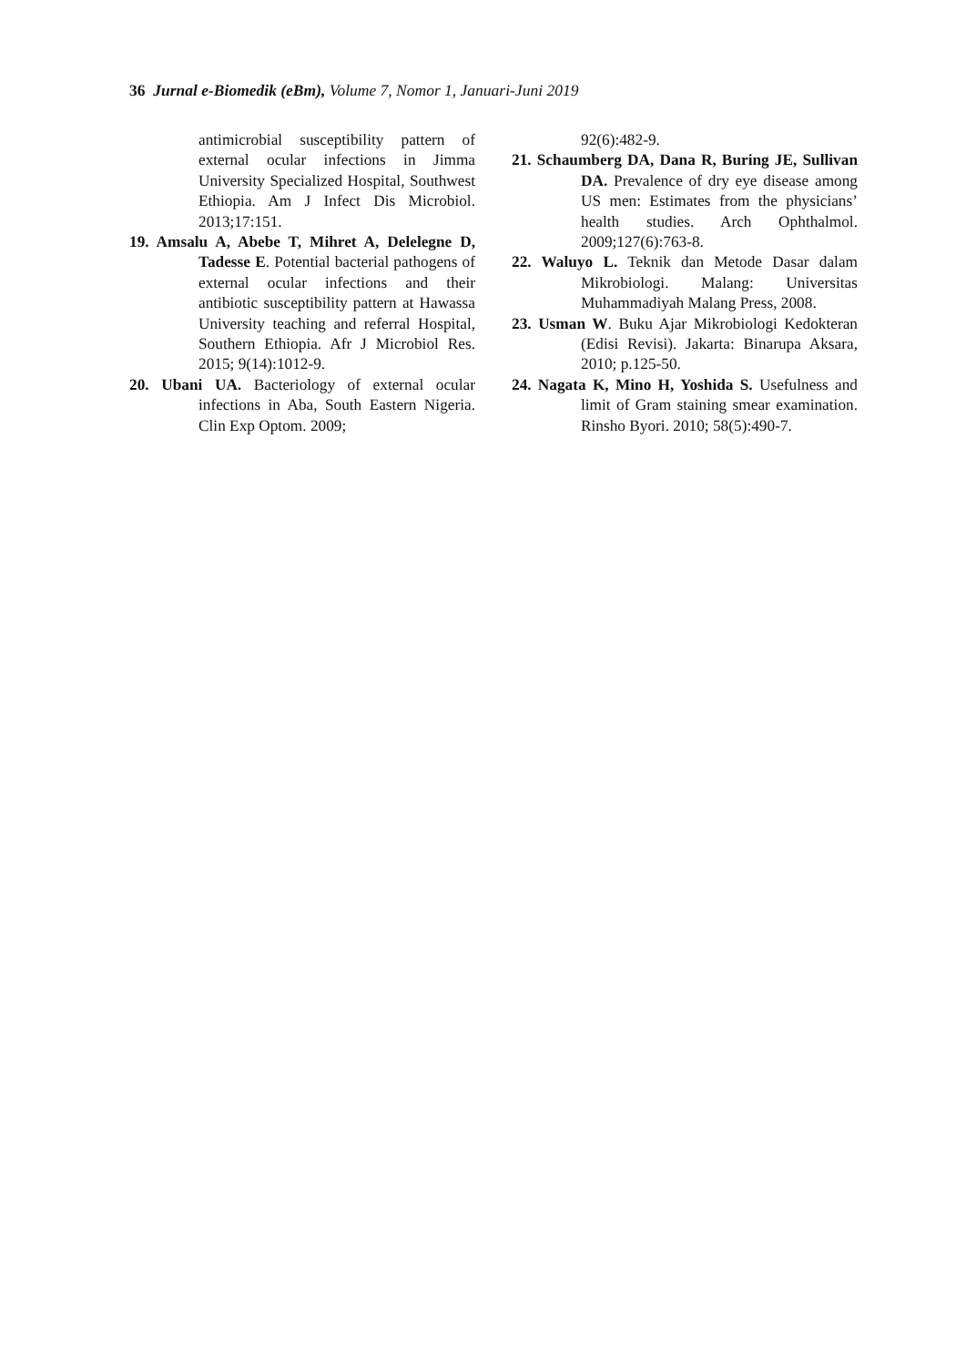36 Jurnal e-Biomedik (eBm), Volume 7, Nomor 1, Januari-Juni 2019
antimicrobial susceptibility pattern of external ocular infections in Jimma University Specialized Hospital, Southwest Ethiopia. Am J Infect Dis Microbiol. 2013;17:151.
19. Amsalu A, Abebe T, Mihret A, Delelegne D, Tadesse E. Potential bacterial pathogens of external ocular infections and their antibiotic susceptibility pattern at Hawassa University teaching and referral Hospital, Southern Ethiopia. Afr J Microbiol Res. 2015; 9(14):1012-9.
20. Ubani UA. Bacteriology of external ocular infections in Aba, South Eastern Nigeria. Clin Exp Optom. 2009;
92(6):482-9.
21. Schaumberg DA, Dana R, Buring JE, Sullivan DA. Prevalence of dry eye disease among US men: Estimates from the physicians’ health studies. Arch Ophthalmol. 2009;127(6):763-8.
22. Waluyo L. Teknik dan Metode Dasar dalam Mikrobiologi. Malang: Universitas Muhammadiyah Malang Press, 2008.
23. Usman W. Buku Ajar Mikrobiologi Kedokteran (Edisi Revisi). Jakarta: Binarupa Aksara, 2010; p.125-50.
24. Nagata K, Mino H, Yoshida S. Usefulness and limit of Gram staining smear examination. Rinsho Byori. 2010; 58(5):490-7.